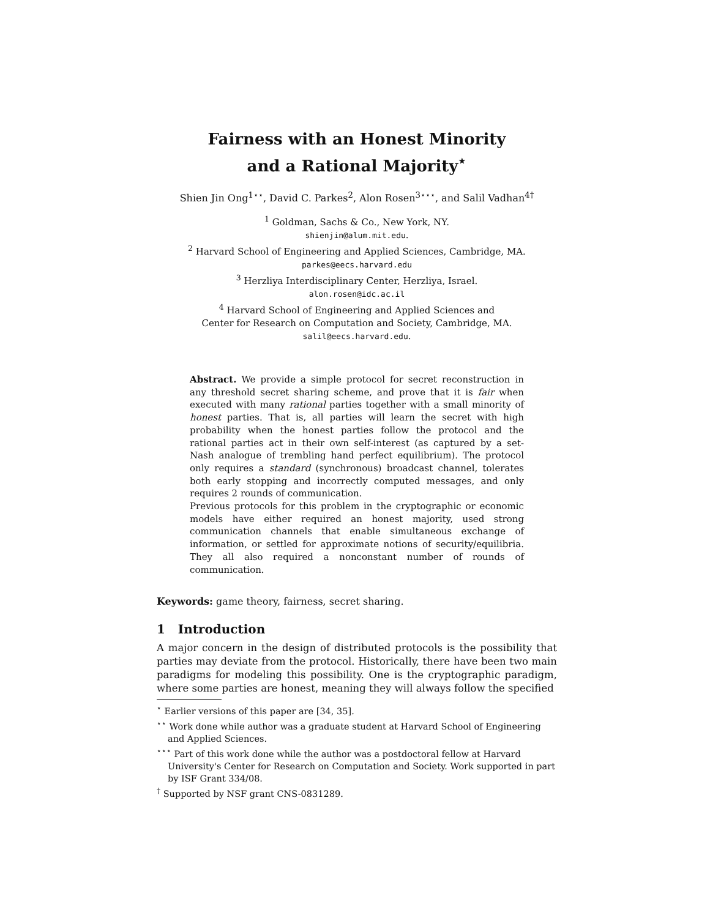Fairness with an Honest Minority
and a Rational Majority<sup>⋆</sup>
Shien Jin Ong<sup>1⋆⋆</sup>, David C. Parkes<sup>2</sup>, Alon Rosen<sup>3⋆⋆⋆</sup>, and Salil Vadhan<sup>4†</sup>
<sup>1</sup> Goldman, Sachs & Co., New York, NY.
shienjin@alum.mit.edu.
<sup>2</sup> Harvard School of Engineering and Applied Sciences, Cambridge, MA.
parkes@eecs.harvard.edu
<sup>3</sup> Herzliya Interdisciplinary Center, Herzliya, Israel.
alon.rosen@idc.ac.il
<sup>4</sup> Harvard School of Engineering and Applied Sciences and
Center for Research on Computation and Society, Cambridge, MA.
salil@eecs.harvard.edu.
Abstract. We provide a simple protocol for secret reconstruction in any threshold secret sharing scheme, and prove that it is fair when executed with many rational parties together with a small minority of honest parties. That is, all parties will learn the secret with high probability when the honest parties follow the protocol and the rational parties act in their own self-interest (as captured by a set-Nash analogue of trembling hand perfect equilibrium). The protocol only requires a standard (synchronous) broadcast channel, tolerates both early stopping and incorrectly computed messages, and only requires 2 rounds of communication.
Previous protocols for this problem in the cryptographic or economic models have either required an honest majority, used strong communication channels that enable simultaneous exchange of information, or settled for approximate notions of security/equilibria. They all also required a nonconstant number of rounds of communication.
Keywords: game theory, fairness, secret sharing.
1 Introduction
A major concern in the design of distributed protocols is the possibility that parties may deviate from the protocol. Historically, there have been two main paradigms for modeling this possibility. One is the cryptographic paradigm, where some parties are honest, meaning they will always follow the specified
<sup>⋆</sup> Earlier versions of this paper are [34, 35].
<sup>⋆⋆</sup> Work done while author was a graduate student at Harvard School of Engineering and Applied Sciences.
<sup>⋆⋆⋆</sup> Part of this work done while the author was a postdoctoral fellow at Harvard University's Center for Research on Computation and Society. Work supported in part by ISF Grant 334/08.
<sup>†</sup> Supported by NSF grant CNS-0831289.